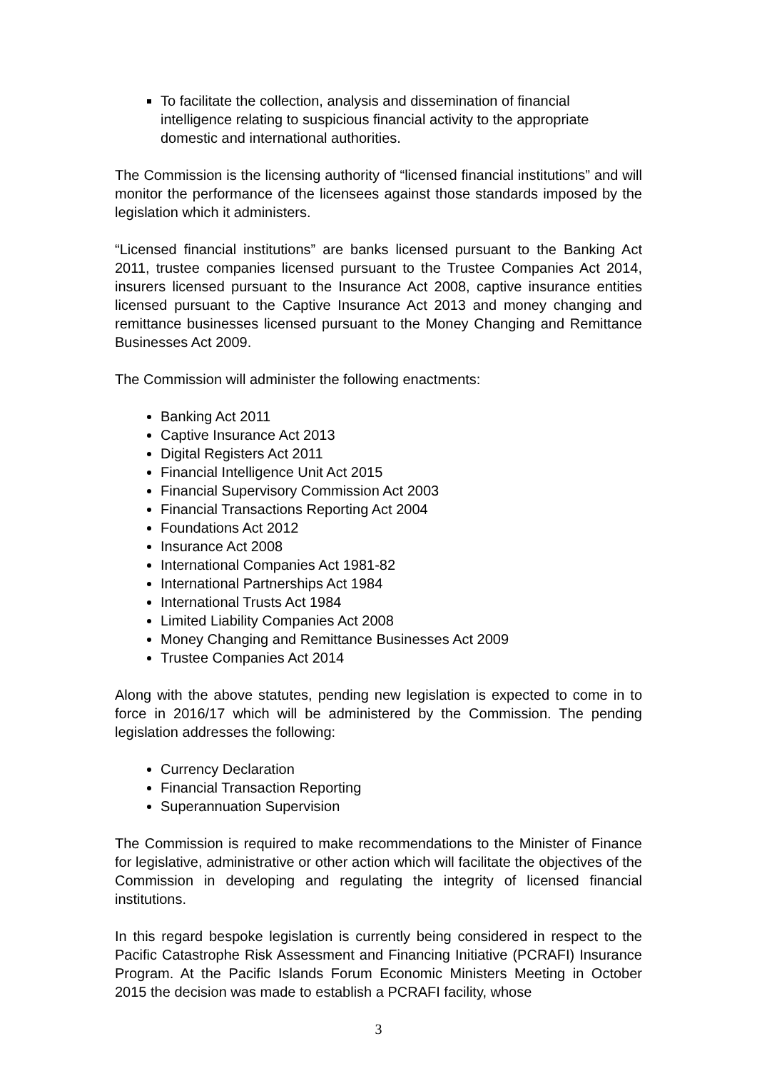To facilitate the collection, analysis and dissemination of financial intelligence relating to suspicious financial activity to the appropriate domestic and international authorities.
The Commission is the licensing authority of “licensed financial institutions” and will monitor the performance of the licensees against those standards imposed by the legislation which it administers.
“Licensed financial institutions” are banks licensed pursuant to the Banking Act 2011, trustee companies licensed pursuant to the Trustee Companies Act 2014, insurers licensed pursuant to the Insurance Act 2008, captive insurance entities licensed pursuant to the Captive Insurance Act 2013 and money changing and remittance businesses licensed pursuant to the Money Changing and Remittance Businesses Act 2009.
The Commission will administer the following enactments:
Banking Act 2011
Captive Insurance Act 2013
Digital Registers Act 2011
Financial Intelligence Unit Act 2015
Financial Supervisory Commission Act 2003
Financial Transactions Reporting Act 2004
Foundations Act 2012
Insurance Act 2008
International Companies Act 1981-82
International Partnerships Act 1984
International Trusts Act 1984
Limited Liability Companies Act 2008
Money Changing and Remittance Businesses Act 2009
Trustee Companies Act 2014
Along with the above statutes, pending new legislation is expected to come in to force in 2016/17 which will be administered by the Commission. The pending legislation addresses the following:
Currency Declaration
Financial Transaction Reporting
Superannuation Supervision
The Commission is required to make recommendations to the Minister of Finance for legislative, administrative or other action which will facilitate the objectives of the Commission in developing and regulating the integrity of licensed financial institutions.
In this regard bespoke legislation is currently being considered in respect to the Pacific Catastrophe Risk Assessment and Financing Initiative (PCRAFI) Insurance Program. At the Pacific Islands Forum Economic Ministers Meeting in October 2015 the decision was made to establish a PCRAFI facility, whose
3